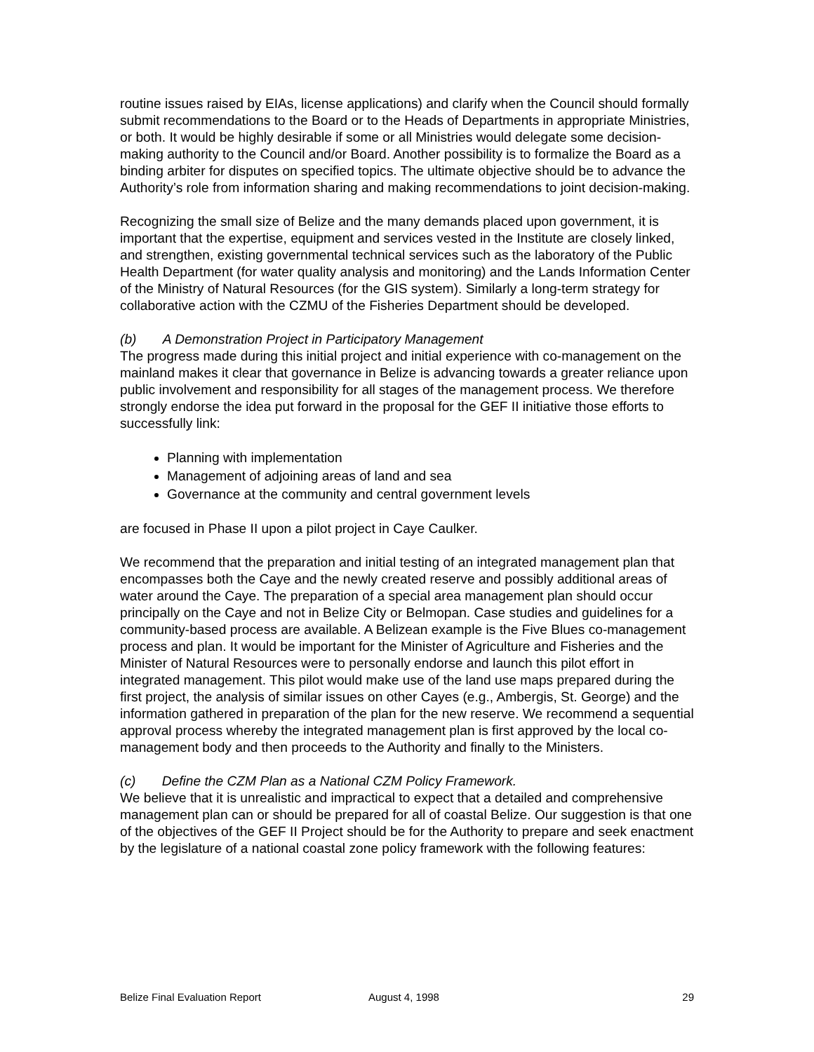routine issues raised by EIAs, license applications) and clarify when the Council should formally submit recommendations to the Board or to the Heads of Departments in appropriate Ministries, or both. It would be highly desirable if some or all Ministries would delegate some decision-making authority to the Council and/or Board. Another possibility is to formalize the Board as a binding arbiter for disputes on specified topics. The ultimate objective should be to advance the Authority’s role from information sharing and making recommendations to joint decision-making.
Recognizing the small size of Belize and the many demands placed upon government, it is important that the expertise, equipment and services vested in the Institute are closely linked, and strengthen, existing governmental technical services such as the laboratory of the Public Health Department (for water quality analysis and monitoring) and the Lands Information Center of the Ministry of Natural Resources (for the GIS system). Similarly a long-term strategy for collaborative action with the CZMU of the Fisheries Department should be developed.
(b) A Demonstration Project in Participatory Management
The progress made during this initial project and initial experience with co-management on the mainland makes it clear that governance in Belize is advancing towards a greater reliance upon public involvement and responsibility for all stages of the management process. We therefore strongly endorse the idea put forward in the proposal for the GEF II initiative those efforts to successfully link:
Planning with implementation
Management of adjoining areas of land and sea
Governance at the community and central government levels
are focused in Phase II upon a pilot project in Caye Caulker.
We recommend that the preparation and initial testing of an integrated management plan that encompasses both the Caye and the newly created reserve and possibly additional areas of water around the Caye. The preparation of a special area management plan should occur principally on the Caye and not in Belize City or Belmopan. Case studies and guidelines for a community-based process are available. A Belizean example is the Five Blues co-management process and plan. It would be important for the Minister of Agriculture and Fisheries and the Minister of Natural Resources were to personally endorse and launch this pilot effort in integrated management. This pilot would make use of the land use maps prepared during the first project, the analysis of similar issues on other Cayes (e.g., Ambergis, St. George) and the information gathered in preparation of the plan for the new reserve. We recommend a sequential approval process whereby the integrated management plan is first approved by the local co-management body and then proceeds to the Authority and finally to the Ministers.
(c) Define the CZM Plan as a National CZM Policy Framework.
We believe that it is unrealistic and impractical to expect that a detailed and comprehensive management plan can or should be prepared for all of coastal Belize. Our suggestion is that one of the objectives of the GEF II Project should be for the Authority to prepare and seek enactment by the legislature of a national coastal zone policy framework with the following features:
Belize Final Evaluation Report August 4, 1998 29